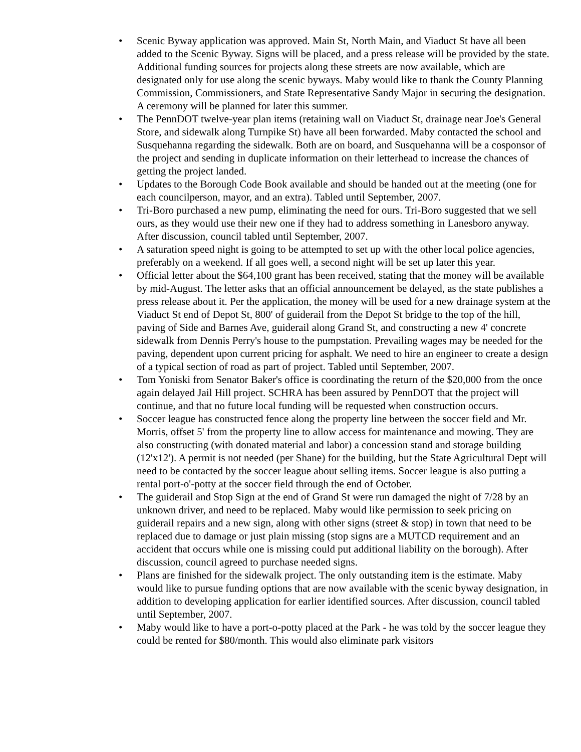• Scenic Byway application was approved. Main St, North Main, and Viaduct St have all been added to the Scenic Byway. Signs will be placed, and a press release will be provided by the state. Additional funding sources for projects along these streets are now available, which are designated only for use along the scenic byways. Maby would like to thank the County Planning Commission, Commissioners, and State Representative Sandy Major in securing the designation. A ceremony will be planned for later this summer.
• The PennDOT twelve-year plan items (retaining wall on Viaduct St, drainage near Joe's General Store, and sidewalk along Turnpike St) have all been forwarded. Maby contacted the school and Susquehanna regarding the sidewalk. Both are on board, and Susquehanna will be a cosponsor of the project and sending in duplicate information on their letterhead to increase the chances of getting the project landed.
• Updates to the Borough Code Book available and should be handed out at the meeting (one for each councilperson, mayor, and an extra). Tabled until September, 2007.
• Tri-Boro purchased a new pump, eliminating the need for ours. Tri-Boro suggested that we sell ours, as they would use their new one if they had to address something in Lanesboro anyway. After discussion, council tabled until September, 2007.
• A saturation speed night is going to be attempted to set up with the other local police agencies, preferably on a weekend. If all goes well, a second night will be set up later this year.
• Official letter about the $64,100 grant has been received, stating that the money will be available by mid-August. The letter asks that an official announcement be delayed, as the state publishes a press release about it. Per the application, the money will be used for a new drainage system at the Viaduct St end of Depot St, 800' of guiderail from the Depot St bridge to the top of the hill, paving of Side and Barnes Ave, guiderail along Grand St, and constructing a new 4' concrete sidewalk from Dennis Perry's house to the pumpstation. Prevailing wages may be needed for the paving, dependent upon current pricing for asphalt. We need to hire an engineer to create a design of a typical section of road as part of project. Tabled until September, 2007.
• Tom Yoniski from Senator Baker's office is coordinating the return of the $20,000 from the once again delayed Jail Hill project. SCHRA has been assured by PennDOT that the project will continue, and that no future local funding will be requested when construction occurs.
• Soccer league has constructed fence along the property line between the soccer field and Mr. Morris, offset 5' from the property line to allow access for maintenance and mowing. They are also constructing (with donated material and labor) a concession stand and storage building (12'x12'). A permit is not needed (per Shane) for the building, but the State Agricultural Dept will need to be contacted by the soccer league about selling items. Soccer league is also putting a rental port-o'-potty at the soccer field through the end of October.
• The guiderail and Stop Sign at the end of Grand St were run damaged the night of 7/28 by an unknown driver, and need to be replaced. Maby would like permission to seek pricing on guiderail repairs and a new sign, along with other signs (street & stop) in town that need to be replaced due to damage or just plain missing (stop signs are a MUTCD requirement and an accident that occurs while one is missing could put additional liability on the borough). After discussion, council agreed to purchase needed signs.
• Plans are finished for the sidewalk project. The only outstanding item is the estimate. Maby would like to pursue funding options that are now available with the scenic byway designation, in addition to developing application for earlier identified sources. After discussion, council tabled until September, 2007.
• Maby would like to have a port-o-potty placed at the Park - he was told by the soccer league they could be rented for $80/month. This would also eliminate park visitors